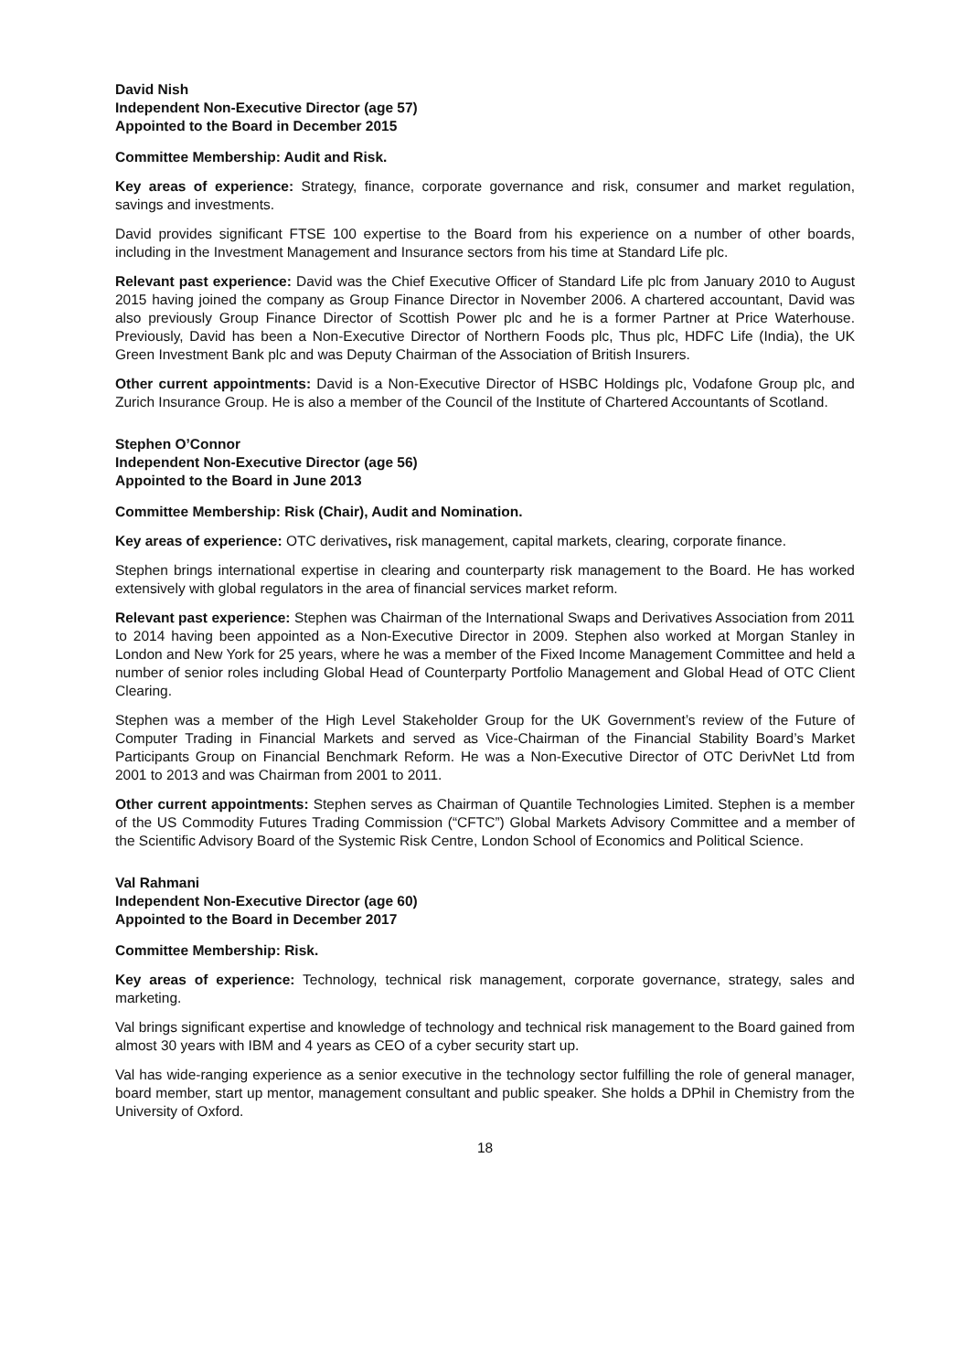David Nish
Independent Non-Executive Director (age 57)
Appointed to the Board in December 2015
Committee Membership: Audit and Risk.
Key areas of experience: Strategy, finance, corporate governance and risk, consumer and market regulation, savings and investments.
David provides significant FTSE 100 expertise to the Board from his experience on a number of other boards, including in the Investment Management and Insurance sectors from his time at Standard Life plc.
Relevant past experience: David was the Chief Executive Officer of Standard Life plc from January 2010 to August 2015 having joined the company as Group Finance Director in November 2006. A chartered accountant, David was also previously Group Finance Director of Scottish Power plc and he is a former Partner at Price Waterhouse. Previously, David has been a Non-Executive Director of Northern Foods plc, Thus plc, HDFC Life (India), the UK Green Investment Bank plc and was Deputy Chairman of the Association of British Insurers.
Other current appointments: David is a Non-Executive Director of HSBC Holdings plc, Vodafone Group plc, and Zurich Insurance Group. He is also a member of the Council of the Institute of Chartered Accountants of Scotland.
Stephen O’Connor
Independent Non-Executive Director (age 56)
Appointed to the Board in June 2013
Committee Membership: Risk (Chair), Audit and Nomination.
Key areas of experience: OTC derivatives, risk management, capital markets, clearing, corporate finance.
Stephen brings international expertise in clearing and counterparty risk management to the Board. He has worked extensively with global regulators in the area of financial services market reform.
Relevant past experience: Stephen was Chairman of the International Swaps and Derivatives Association from 2011 to 2014 having been appointed as a Non-Executive Director in 2009. Stephen also worked at Morgan Stanley in London and New York for 25 years, where he was a member of the Fixed Income Management Committee and held a number of senior roles including Global Head of Counterparty Portfolio Management and Global Head of OTC Client Clearing.
Stephen was a member of the High Level Stakeholder Group for the UK Government’s review of the Future of Computer Trading in Financial Markets and served as Vice-Chairman of the Financial Stability Board’s Market Participants Group on Financial Benchmark Reform. He was a Non-Executive Director of OTC DerivNet Ltd from 2001 to 2013 and was Chairman from 2001 to 2011.
Other current appointments: Stephen serves as Chairman of Quantile Technologies Limited. Stephen is a member of the US Commodity Futures Trading Commission (“CFTC”) Global Markets Advisory Committee and a member of the Scientific Advisory Board of the Systemic Risk Centre, London School of Economics and Political Science.
Val Rahmani
Independent Non-Executive Director (age 60)
Appointed to the Board in December 2017
Committee Membership: Risk.
Key areas of experience: Technology, technical risk management, corporate governance, strategy, sales and marketing.
Val brings significant expertise and knowledge of technology and technical risk management to the Board gained from almost 30 years with IBM and 4 years as CEO of a cyber security start up.
Val has wide-ranging experience as a senior executive in the technology sector fulfilling the role of general manager, board member, start up mentor, management consultant and public speaker. She holds a DPhil in Chemistry from the University of Oxford.
18